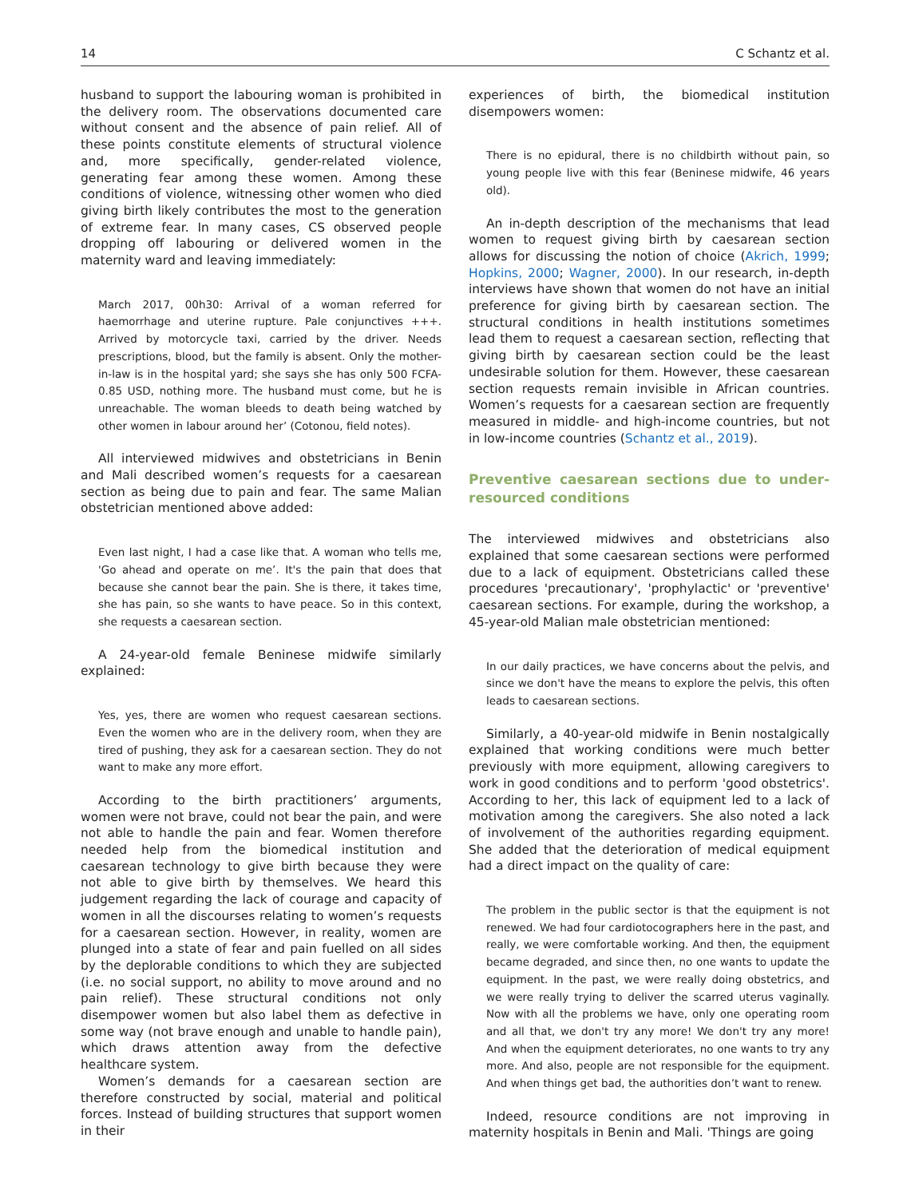14 C Schantz et al.
husband to support the labouring woman is prohibited in the delivery room. The observations documented care without consent and the absence of pain relief. All of these points constitute elements of structural violence and, more specifically, gender-related violence, generating fear among these women. Among these conditions of violence, witnessing other women who died giving birth likely contributes the most to the generation of extreme fear. In many cases, CS observed people dropping off labouring or delivered women in the maternity ward and leaving immediately:
March 2017, 00h30: Arrival of a woman referred for haemorrhage and uterine rupture. Pale conjunctives +++. Arrived by motorcycle taxi, carried by the driver. Needs prescriptions, blood, but the family is absent. Only the mother-in-law is in the hospital yard; she says she has only 500 FCFA-0.85 USD, nothing more. The husband must come, but he is unreachable. The woman bleeds to death being watched by other women in labour around her’ (Cotonou, field notes).
All interviewed midwives and obstetricians in Benin and Mali described women’s requests for a caesarean section as being due to pain and fear. The same Malian obstetrician mentioned above added:
Even last night, I had a case like that. A woman who tells me, 'Go ahead and operate on me’. It's the pain that does that because she cannot bear the pain. She is there, it takes time, she has pain, so she wants to have peace. So in this context, she requests a caesarean section.
A 24-year-old female Beninese midwife similarly explained:
Yes, yes, there are women who request caesarean sections. Even the women who are in the delivery room, when they are tired of pushing, they ask for a caesarean section. They do not want to make any more effort.
According to the birth practitioners’ arguments, women were not brave, could not bear the pain, and were not able to handle the pain and fear. Women therefore needed help from the biomedical institution and caesarean technology to give birth because they were not able to give birth by themselves. We heard this judgement regarding the lack of courage and capacity of women in all the discourses relating to women’s requests for a caesarean section. However, in reality, women are plunged into a state of fear and pain fuelled on all sides by the deplorable conditions to which they are subjected (i.e. no social support, no ability to move around and no pain relief). These structural conditions not only disempower women but also label them as defective in some way (not brave enough and unable to handle pain), which draws attention away from the defective healthcare system.
Women’s demands for a caesarean section are therefore constructed by social, material and political forces. Instead of building structures that support women in their
experiences of birth, the biomedical institution disempowers women:
There is no epidural, there is no childbirth without pain, so young people live with this fear (Beninese midwife, 46 years old).
An in-depth description of the mechanisms that lead women to request giving birth by caesarean section allows for discussing the notion of choice (Akrich, 1999; Hopkins, 2000; Wagner, 2000). In our research, in-depth interviews have shown that women do not have an initial preference for giving birth by caesarean section. The structural conditions in health institutions sometimes lead them to request a caesarean section, reflecting that giving birth by caesarean section could be the least undesirable solution for them. However, these caesarean section requests remain invisible in African countries. Women’s requests for a caesarean section are frequently measured in middle- and high-income countries, but not in low-income countries (Schantz et al., 2019).
Preventive caesarean sections due to under-resourced conditions
The interviewed midwives and obstetricians also explained that some caesarean sections were performed due to a lack of equipment. Obstetricians called these procedures 'precautionary', 'prophylactic' or 'preventive' caesarean sections. For example, during the workshop, a 45-year-old Malian male obstetrician mentioned:
In our daily practices, we have concerns about the pelvis, and since we don't have the means to explore the pelvis, this often leads to caesarean sections.
Similarly, a 40-year-old midwife in Benin nostalgically explained that working conditions were much better previously with more equipment, allowing caregivers to work in good conditions and to perform 'good obstetrics'. According to her, this lack of equipment led to a lack of motivation among the caregivers. She also noted a lack of involvement of the authorities regarding equipment. She added that the deterioration of medical equipment had a direct impact on the quality of care:
The problem in the public sector is that the equipment is not renewed. We had four cardiotocographers here in the past, and really, we were comfortable working. And then, the equipment became degraded, and since then, no one wants to update the equipment. In the past, we were really doing obstetrics, and we were really trying to deliver the scarred uterus vaginally. Now with all the problems we have, only one operating room and all that, we don't try any more! We don't try any more! And when the equipment deteriorates, no one wants to try any more. And also, people are not responsible for the equipment. And when things get bad, the authorities don’t want to renew.
Indeed, resource conditions are not improving in maternity hospitals in Benin and Mali. 'Things are going